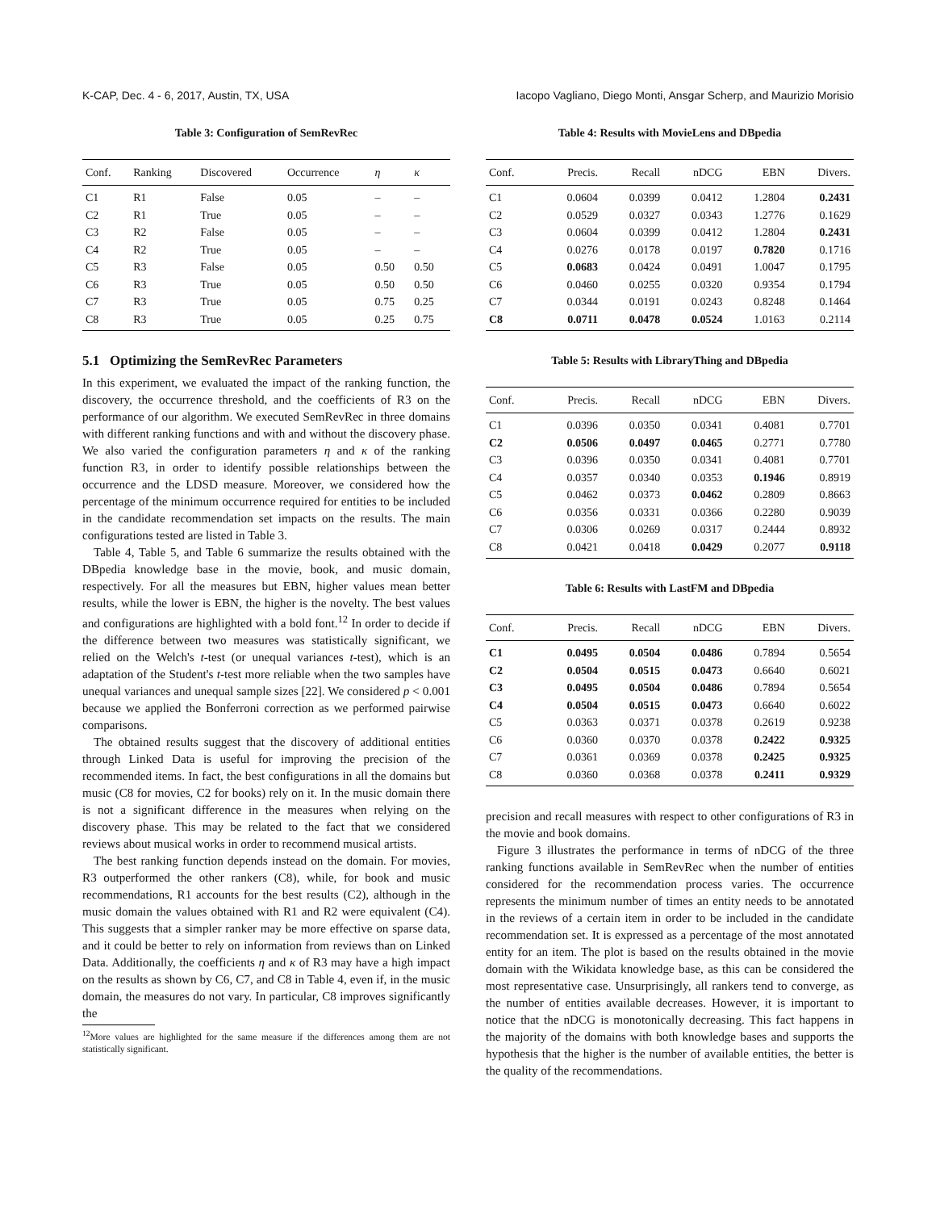K-CAP, Dec. 4 - 6, 2017, Austin, TX, USA Iacopo Vagliano, Diego Monti, Ansgar Scherp, and Maurizio Morisio
Table 3: Configuration of SemRevRec
| Conf. | Ranking | Discovered | Occurrence | η | κ |
| --- | --- | --- | --- | --- | --- |
| C1 | R1 | False | 0.05 | – | – |
| C2 | R1 | True | 0.05 | – | – |
| C3 | R2 | False | 0.05 | – | – |
| C4 | R2 | True | 0.05 | – | – |
| C5 | R3 | False | 0.05 | 0.50 | 0.50 |
| C6 | R3 | True | 0.05 | 0.50 | 0.50 |
| C7 | R3 | True | 0.05 | 0.75 | 0.25 |
| C8 | R3 | True | 0.05 | 0.25 | 0.75 |
5.1 Optimizing the SemRevRec Parameters
In this experiment, we evaluated the impact of the ranking function, the discovery, the occurrence threshold, and the coefficients of R3 on the performance of our algorithm. We executed SemRevRec in three domains with different ranking functions and with and without the discovery phase. We also varied the configuration parameters η and κ of the ranking function R3, in order to identify possible relationships between the occurrence and the LDSD measure. Moreover, we considered how the percentage of the minimum occurrence required for entities to be included in the candidate recommendation set impacts on the results. The main configurations tested are listed in Table 3.
Table 4, Table 5, and Table 6 summarize the results obtained with the DBpedia knowledge base in the movie, book, and music domain, respectively. For all the measures but EBN, higher values mean better results, while the lower is EBN, the higher is the novelty. The best values and configurations are highlighted with a bold font.<sup>12</sup> In order to decide if the difference between two measures was statistically significant, we relied on the Welch's t-test (or unequal variances t-test), which is an adaptation of the Student's t-test more reliable when the two samples have unequal variances and unequal sample sizes [22]. We considered p < 0.001 because we applied the Bonferroni correction as we performed pairwise comparisons.
The obtained results suggest that the discovery of additional entities through Linked Data is useful for improving the precision of the recommended items. In fact, the best configurations in all the domains but music (C8 for movies, C2 for books) rely on it. In the music domain there is not a significant difference in the measures when relying on the discovery phase. This may be related to the fact that we considered reviews about musical works in order to recommend musical artists.
The best ranking function depends instead on the domain. For movies, R3 outperformed the other rankers (C8), while, for book and music recommendations, R1 accounts for the best results (C2), although in the music domain the values obtained with R1 and R2 were equivalent (C4). This suggests that a simpler ranker may be more effective on sparse data, and it could be better to rely on information from reviews than on Linked Data. Additionally, the coefficients η and κ of R3 may have a high impact on the results as shown by C6, C7, and C8 in Table 4, even if, in the music domain, the measures do not vary. In particular, C8 improves significantly the
<sup>12</sup> More values are highlighted for the same measure if the differences among them are not statistically significant.
Table 4: Results with MovieLens and DBpedia
| Conf. | Precis. | Recall | nDCG | EBN | Divers. |
| --- | --- | --- | --- | --- | --- |
| C1 | 0.0604 | 0.0399 | 0.0412 | 1.2804 | 0.2431 |
| C2 | 0.0529 | 0.0327 | 0.0343 | 1.2776 | 0.1629 |
| C3 | 0.0604 | 0.0399 | 0.0412 | 1.2804 | 0.2431 |
| C4 | 0.0276 | 0.0178 | 0.0197 | 0.7820 | 0.1716 |
| C5 | 0.0683 | 0.0424 | 0.0491 | 1.0047 | 0.1795 |
| C6 | 0.0460 | 0.0255 | 0.0320 | 0.9354 | 0.1794 |
| C7 | 0.0344 | 0.0191 | 0.0243 | 0.8248 | 0.1464 |
| C8 | 0.0711 | 0.0478 | 0.0524 | 1.0163 | 0.2114 |
Table 5: Results with LibraryThing and DBpedia
| Conf. | Precis. | Recall | nDCG | EBN | Divers. |
| --- | --- | --- | --- | --- | --- |
| C1 | 0.0396 | 0.0350 | 0.0341 | 0.4081 | 0.7701 |
| C2 | 0.0506 | 0.0497 | 0.0465 | 0.2771 | 0.7780 |
| C3 | 0.0396 | 0.0350 | 0.0341 | 0.4081 | 0.7701 |
| C4 | 0.0357 | 0.0340 | 0.0353 | 0.1946 | 0.8919 |
| C5 | 0.0462 | 0.0373 | 0.0462 | 0.2809 | 0.8663 |
| C6 | 0.0356 | 0.0331 | 0.0366 | 0.2280 | 0.9039 |
| C7 | 0.0306 | 0.0269 | 0.0317 | 0.2444 | 0.8932 |
| C8 | 0.0421 | 0.0418 | 0.0429 | 0.2077 | 0.9118 |
Table 6: Results with LastFM and DBpedia
| Conf. | Precis. | Recall | nDCG | EBN | Divers. |
| --- | --- | --- | --- | --- | --- |
| C1 | 0.0495 | 0.0504 | 0.0486 | 0.7894 | 0.5654 |
| C2 | 0.0504 | 0.0515 | 0.0473 | 0.6640 | 0.6021 |
| C3 | 0.0495 | 0.0504 | 0.0486 | 0.7894 | 0.5654 |
| C4 | 0.0504 | 0.0515 | 0.0473 | 0.6640 | 0.6022 |
| C5 | 0.0363 | 0.0371 | 0.0378 | 0.2619 | 0.9238 |
| C6 | 0.0360 | 0.0370 | 0.0378 | 0.2422 | 0.9325 |
| C7 | 0.0361 | 0.0369 | 0.0378 | 0.2425 | 0.9325 |
| C8 | 0.0360 | 0.0368 | 0.0378 | 0.2411 | 0.9329 |
precision and recall measures with respect to other configurations of R3 in the movie and book domains.
Figure 3 illustrates the performance in terms of nDCG of the three ranking functions available in SemRevRec when the number of entities considered for the recommendation process varies. The occurrence represents the minimum number of times an entity needs to be annotated in the reviews of a certain item in order to be included in the candidate recommendation set. It is expressed as a percentage of the most annotated entity for an item. The plot is based on the results obtained in the movie domain with the Wikidata knowledge base, as this can be considered the most representative case. Unsurprisingly, all rankers tend to converge, as the number of entities available decreases. However, it is important to notice that the nDCG is monotonically decreasing. This fact happens in the majority of the domains with both knowledge bases and supports the hypothesis that the higher is the number of available entities, the better is the quality of the recommendations.